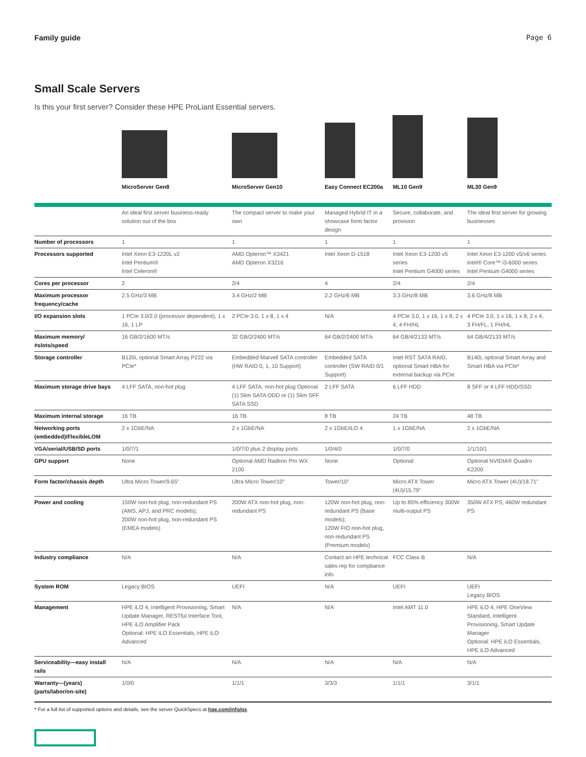Family guide Page 6
Small Scale Servers
Is this your first server? Consider these HPE ProLiant Essential servers.
| | MicroServer Gen8 | MicroServer Gen10 | Easy Connect EC200a | ML10 Gen9 | ML30 Gen9 |
| | An ideal first server business-ready solution out of the box | The compact server to make your own | Managed Hybrid IT in a showcase form factor design | Secure, collaborate, and provision | The ideal first server for growing businesses |
| Number of processors | 1 | 1 | 1 | 1 | 1 |
| Processors supported | Intel Xeon E3-1220L v2 Intel Pentium® Intel Celeron® | AMD Opteron™ X3421 AMD Opteron X3216 | Intel Xeon D-1518 | Intel Xeon E3-1200 v5 series Intel Pentium G4000 series | Intel Xeon E3-1200 v5/v6 series Intel® Core™ i3-6000 series Intel Pentium G4000 series |
| Cores per processor | 2 | 2/4 | 4 | 2/4 | 2/4 |
| Maximum processor frequency/cache | 2.5 GHz/3 MB | 3.4 GHz/2 MB | 2.2 GHz/6 MB | 3.3 GHz/8 MB | 3.6 GHz/8 MB |
| I/O expansion slots | 1 PCIe 3.0/2.0 (processor dependent), 1 x 16, 1 LP | 2 PCIe 3.0, 1 x 8, 1 x 4 | N/A | 4 PCIe 3.0, 1 x 16, 1 x 8, 2 x 4, 4 FH/HL | 4 PCIe 3.0, 1 x 16, 1 x 8, 2 x 4, 3 FH/FL, 1 FH/HL |
| Maximum memory/ #slots/speed | 16 GB/2/1600 MT/s | 32 GB/2/2400 MT/s | 64 GB/2/2400 MT/s | 64 GB/4/2133 MT/s | 64 GB/4/2133 MT/s |
| Storage controller | B120i, optional Smart Array P222 via PCIe* | Embedded Marvell SATA controller (HW RAID 0, 1, 10 Support) | Embedded SATA controller (SW RAID 0/1 Support) | Intel RST SATA RAID, optional Smart HBA for external backup via PCIe | B140i, optional Smart Array and Smart HBA via PCIe* |
| Maximum storage drive bays | 4 LFF SATA, non-hot plug | 4 LFF SATA, non-hot plug Optional (1) Slim SATA ODD or (1) Slim SFF SATA SSD | 2 LFF SATA | 6 LFF HDD | 8 SFF or 4 LFF HDD/SSD |
| Maximum internal storage | 16 TB | 16 TB | 8 TB | 24 TB | 48 TB |
| Networking ports (embedded)/FlexibleLOM | 2 x 1GbE/NA | 2 x 1GbE/NA | 2 x 1GbE/iLO 4 | 1 x 1GbE/NA | 2 x 1GbE/NA |
| VGA/serial/USB/SD ports | 1/0/7/1 | 1/0/7/0 plus 2 display ports | 1/0/4/0 | 1/0/7/0 | 1/1/10/1 |
| GPU support | None | Optional AMD Radeon Pro WX 2100 | None | Optional | Optional NVIDIA® Quadro K2200 |
| Form factor/chassis depth | Ultra Micro Tower/9.65" | Ultra Micro Tower/10" | Tower/10" | Micro ATX Tower (4U)/15.79" | Micro ATX Tower (4U)/18.71" |
| Power and cooling | 150W non-hot plug, non-redundant PS (AMS, APJ, and PRC models); 200W non-hot plug, non-redundant PS (EMEA models) | 200W ATX non-hot plug, non-redundant PS | 120W non-hot plug, non-redundant PS (Base models); 120W FIO non-hot plug, non-redundant PS (Premium models) | Up to 85% efficiency 300W multi-output PS | 350W ATX PS; 460W redundant PS |
| Industry compliance | N/A | N/A | Contact an HPE technical sales rep for compliance info | FCC Class B | N/A |
| System ROM | Legacy BIOS | UEFI | N/A | UEFI | UEFI Legacy BIOS |
| Management | HPE iLO 4, Intelligent Provisioning, Smart Update Manager, RESTful Interface Tool, HPE iLO Amplifier Pack Optional: HPE iLO Essentials, HPE iLO Advanced | N/A | N/A | Intel AMT 11.0 | HPE iLO 4, HPE OneView Standard, Intelligent Provisioning, Smart Update Manager Optional: HPE iLO Essentials, HPE iLO Advanced |
| Serviceability—easy install rails | N/A | N/A | N/A | N/A | N/A |
| Warranty—(years) (parts/labor/on-site) | 1/0/0 | 1/1/1 | 3/3/3 | 1/1/1 | 3/1/1 |
* For a full list of supported options and details, see the server QuickSpecs at hpe.com/info/qs.